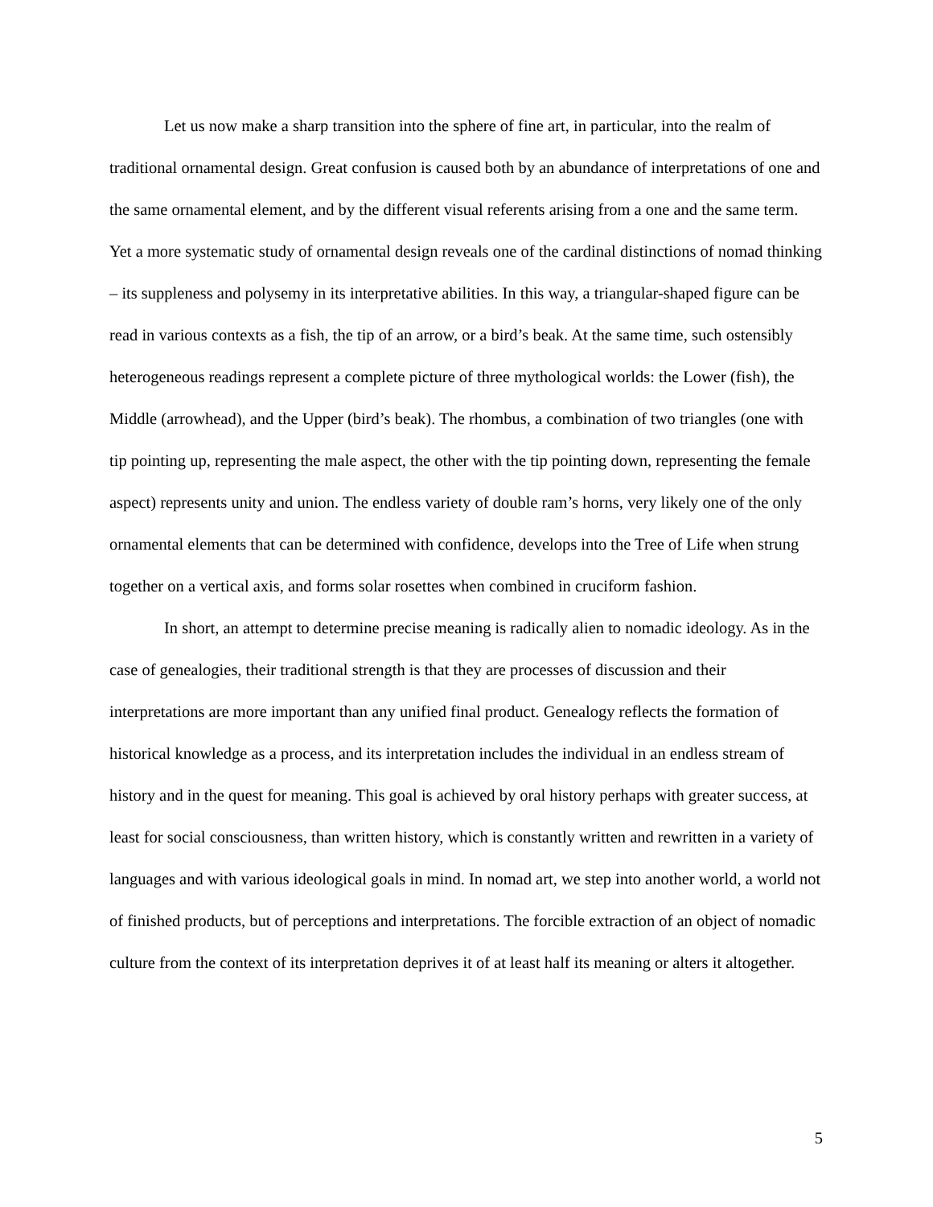Let us now make a sharp transition into the sphere of fine art, in particular, into the realm of traditional ornamental design. Great confusion is caused both by an abundance of interpretations of one and the same ornamental element, and by the different visual referents arising from a one and the same term. Yet a more systematic study of ornamental design reveals one of the cardinal distinctions of nomad thinking – its suppleness and polysemy in its interpretative abilities. In this way, a triangular-shaped figure can be read in various contexts as a fish, the tip of an arrow, or a bird’s beak. At the same time, such ostensibly heterogeneous readings represent a complete picture of three mythological worlds: the Lower (fish), the Middle (arrowhead), and the Upper (bird’s beak). The rhombus, a combination of two triangles (one with tip pointing up, representing the male aspect, the other with the tip pointing down, representing the female aspect) represents unity and union. The endless variety of double ram’s horns, very likely one of the only ornamental elements that can be determined with confidence, develops into the Tree of Life when strung together on a vertical axis, and forms solar rosettes when combined in cruciform fashion.
In short, an attempt to determine precise meaning is radically alien to nomadic ideology. As in the case of genealogies, their traditional strength is that they are processes of discussion and their interpretations are more important than any unified final product. Genealogy reflects the formation of historical knowledge as a process, and its interpretation includes the individual in an endless stream of history and in the quest for meaning. This goal is achieved by oral history perhaps with greater success, at least for social consciousness, than written history, which is constantly written and rewritten in a variety of languages and with various ideological goals in mind. In nomad art, we step into another world, a world not of finished products, but of perceptions and interpretations. The forcible extraction of an object of nomadic culture from the context of its interpretation deprives it of at least half its meaning or alters it altogether.
5